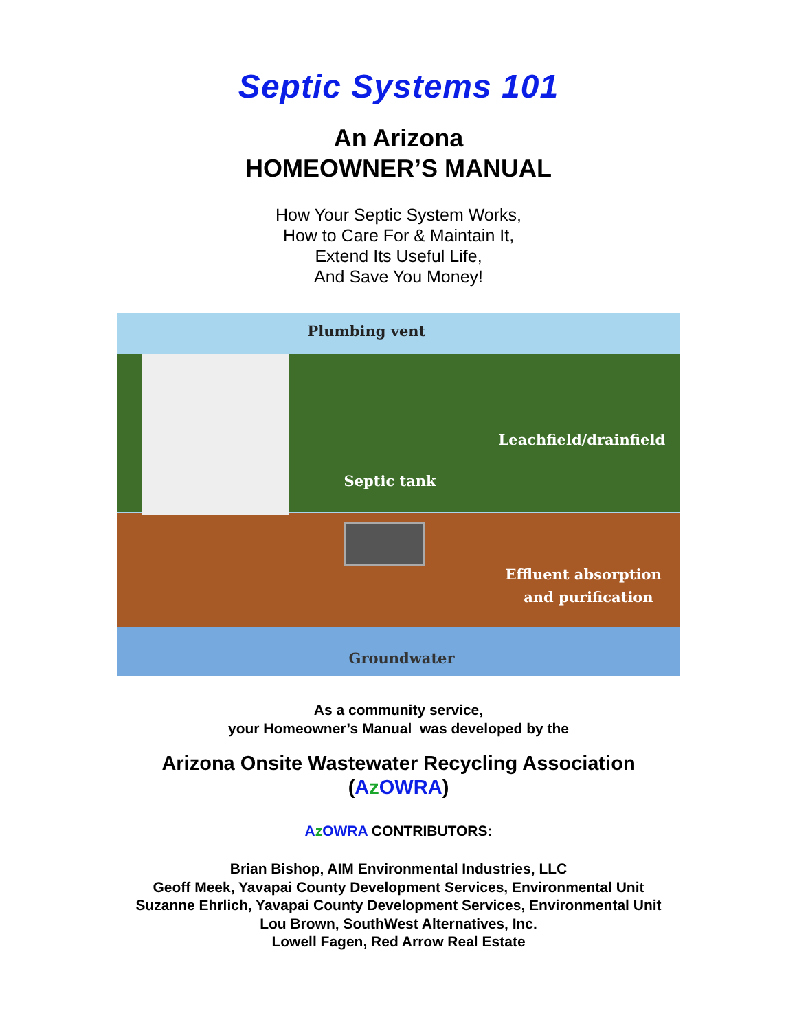Septic Systems 101
An Arizona
HOMEOWNER’S MANUAL
How Your Septic System Works,
How to Care For & Maintain It,
Extend Its Useful Life,
And Save You Money!
Plumbing vent
Leachfield/drainfield
Septic tank
Effluent absorption
and purification
Groundwater
As a community service,
your Homeowner’s Manual was developed by the
Arizona Onsite Wastewater Recycling Association
(AzOWRA)
AzOWRA CONTRIBUTORS:
Brian Bishop, AIM Environmental Industries, LLC
Geoff Meek, Yavapai County Development Services, Environmental Unit
Suzanne Ehrlich, Yavapai County Development Services, Environmental Unit
Lou Brown, SouthWest Alternatives, Inc.
Lowell Fagen, Red Arrow Real Estate